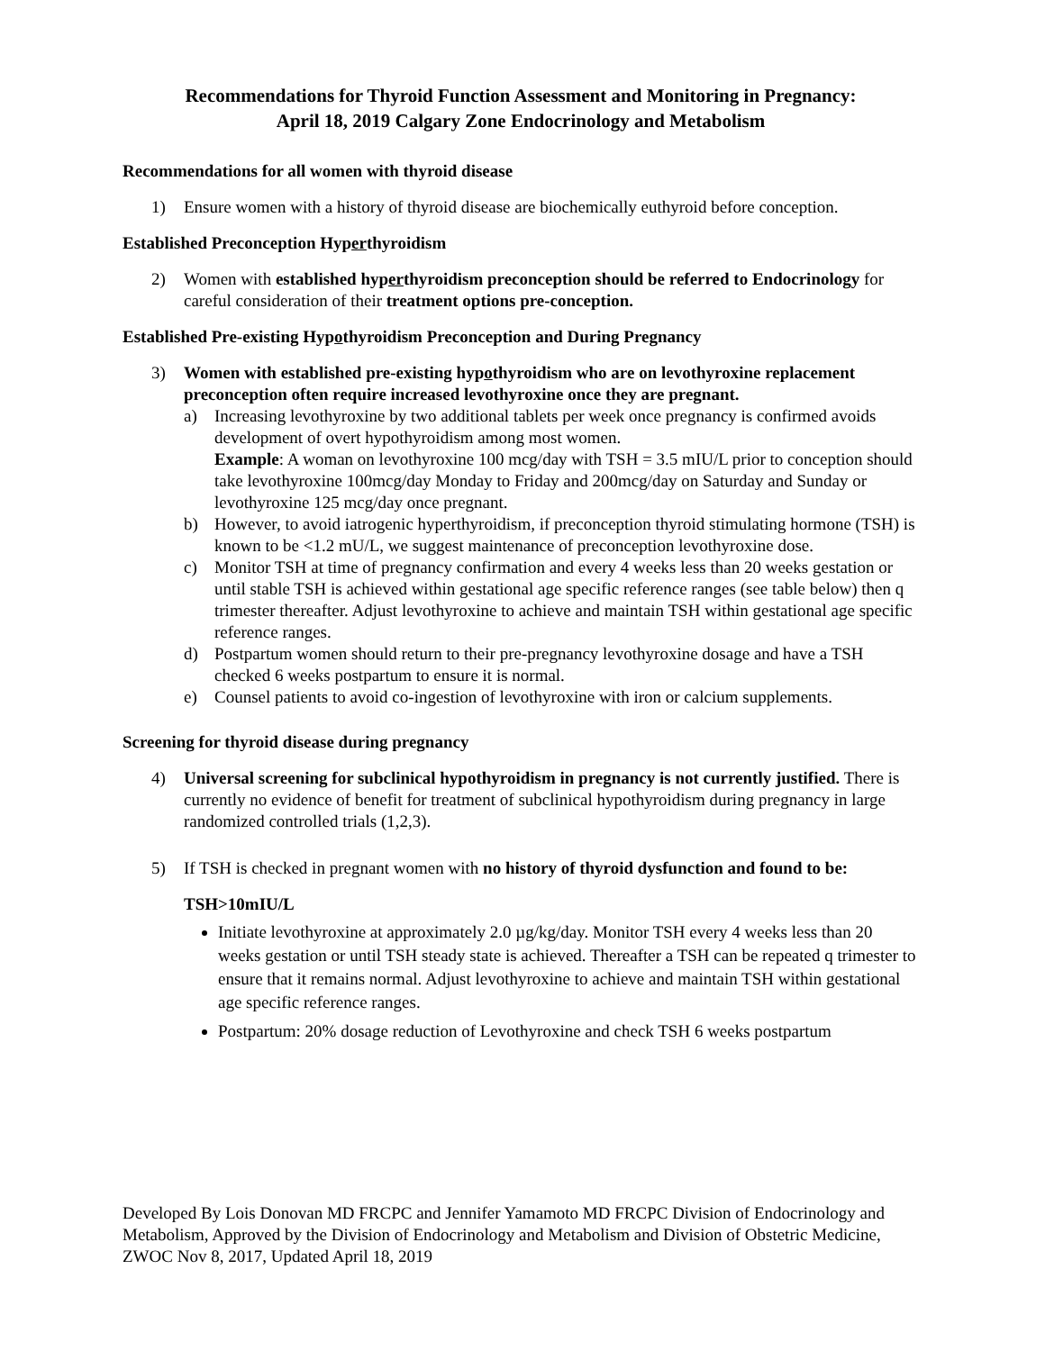Recommendations for Thyroid Function Assessment and Monitoring in Pregnancy:
April 18, 2019 Calgary Zone Endocrinology and Metabolism
Recommendations for all women with thyroid disease
1) Ensure women with a history of thyroid disease are biochemically euthyroid before conception.
Established Preconception Hyperthyroidism
2) Women with established hyperthyroidism preconception should be referred to Endocrinology for careful consideration of their treatment options pre-conception.
Established Pre-existing Hypothyroidism Preconception and During Pregnancy
3) Women with established pre-existing hypothyroidism who are on levothyroxine replacement preconception often require increased levothyroxine once they are pregnant.
a) Increasing levothyroxine by two additional tablets per week once pregnancy is confirmed avoids development of overt hypothyroidism among most women.
Example: A woman on levothyroxine 100 mcg/day with TSH = 3.5 mIU/L prior to conception should take levothyroxine 100mcg/day Monday to Friday and 200mcg/day on Saturday and Sunday or levothyroxine 125 mcg/day once pregnant.
b) However, to avoid iatrogenic hyperthyroidism, if preconception thyroid stimulating hormone (TSH) is known to be <1.2 mU/L, we suggest maintenance of preconception levothyroxine dose.
c) Monitor TSH at time of pregnancy confirmation and every 4 weeks less than 20 weeks gestation or until stable TSH is achieved within gestational age specific reference ranges (see table below) then q trimester thereafter. Adjust levothyroxine to achieve and maintain TSH within gestational age specific reference ranges.
d) Postpartum women should return to their pre-pregnancy levothyroxine dosage and have a TSH checked 6 weeks postpartum to ensure it is normal.
e) Counsel patients to avoid co-ingestion of levothyroxine with iron or calcium supplements.
Screening for thyroid disease during pregnancy
4) Universal screening for subclinical hypothyroidism in pregnancy is not currently justified. There is currently no evidence of benefit for treatment of subclinical hypothyroidism during pregnancy in large randomized controlled trials (1,2,3).
5) If TSH is checked in pregnant women with no history of thyroid dysfunction and found to be:
TSH>10mIU/L
Initiate levothyroxine at approximately 2.0 µg/kg/day. Monitor TSH every 4 weeks less than 20 weeks gestation or until TSH steady state is achieved. Thereafter a TSH can be repeated q trimester to ensure that it remains normal. Adjust levothyroxine to achieve and maintain TSH within gestational age specific reference ranges.
Postpartum: 20% dosage reduction of Levothyroxine and check TSH 6 weeks postpartum
Developed By Lois Donovan MD FRCPC and Jennifer Yamamoto MD FRCPC Division of Endocrinology and Metabolism, Approved by the Division of Endocrinology and Metabolism and Division of Obstetric Medicine, ZWOC Nov 8, 2017, Updated April 18, 2019